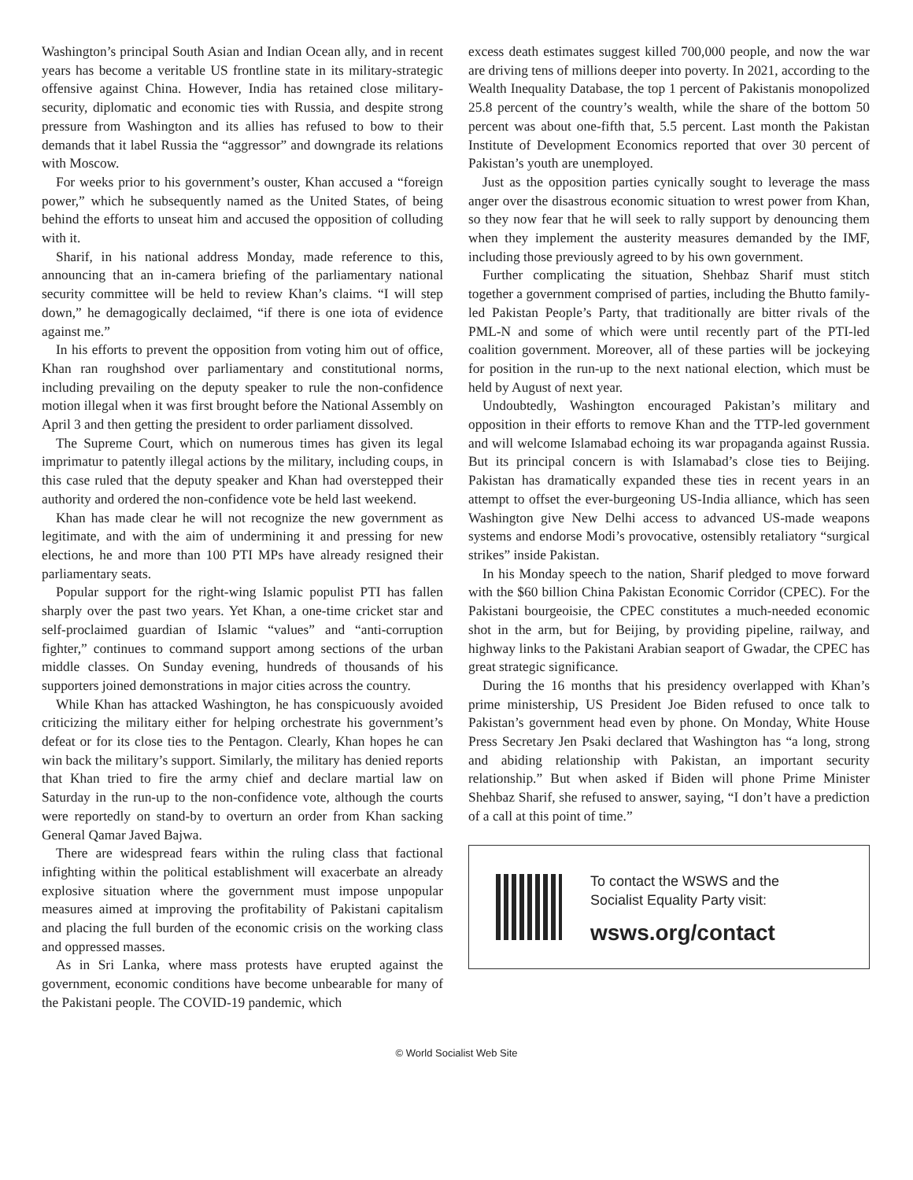Washington’s principal South Asian and Indian Ocean ally, and in recent years has become a veritable US frontline state in its military-strategic offensive against China. However, India has retained close military-security, diplomatic and economic ties with Russia, and despite strong pressure from Washington and its allies has refused to bow to their demands that it label Russia the “aggressor” and downgrade its relations with Moscow.
For weeks prior to his government’s ouster, Khan accused a “foreign power,” which he subsequently named as the United States, of being behind the efforts to unseat him and accused the opposition of colluding with it.
Sharif, in his national address Monday, made reference to this, announcing that an in-camera briefing of the parliamentary national security committee will be held to review Khan’s claims. “I will step down,” he demagogically declaimed, “if there is one iota of evidence against me.”
In his efforts to prevent the opposition from voting him out of office, Khan ran roughshod over parliamentary and constitutional norms, including prevailing on the deputy speaker to rule the non-confidence motion illegal when it was first brought before the National Assembly on April 3 and then getting the president to order parliament dissolved.
The Supreme Court, which on numerous times has given its legal imprimatur to patently illegal actions by the military, including coups, in this case ruled that the deputy speaker and Khan had overstepped their authority and ordered the non-confidence vote be held last weekend.
Khan has made clear he will not recognize the new government as legitimate, and with the aim of undermining it and pressing for new elections, he and more than 100 PTI MPs have already resigned their parliamentary seats.
Popular support for the right-wing Islamic populist PTI has fallen sharply over the past two years. Yet Khan, a one-time cricket star and self-proclaimed guardian of Islamic “values” and “anti-corruption fighter,” continues to command support among sections of the urban middle classes. On Sunday evening, hundreds of thousands of his supporters joined demonstrations in major cities across the country.
While Khan has attacked Washington, he has conspicuously avoided criticizing the military either for helping orchestrate his government’s defeat or for its close ties to the Pentagon. Clearly, Khan hopes he can win back the military’s support. Similarly, the military has denied reports that Khan tried to fire the army chief and declare martial law on Saturday in the run-up to the non-confidence vote, although the courts were reportedly on stand-by to overturn an order from Khan sacking General Qamar Javed Bajwa.
There are widespread fears within the ruling class that factional infighting within the political establishment will exacerbate an already explosive situation where the government must impose unpopular measures aimed at improving the profitability of Pakistani capitalism and placing the full burden of the economic crisis on the working class and oppressed masses.
As in Sri Lanka, where mass protests have erupted against the government, economic conditions have become unbearable for many of the Pakistani people. The COVID-19 pandemic, which
excess death estimates suggest killed 700,000 people, and now the war are driving tens of millions deeper into poverty. In 2021, according to the Wealth Inequality Database, the top 1 percent of Pakistanis monopolized 25.8 percent of the country’s wealth, while the share of the bottom 50 percent was about one-fifth that, 5.5 percent. Last month the Pakistan Institute of Development Economics reported that over 30 percent of Pakistan’s youth are unemployed.
Just as the opposition parties cynically sought to leverage the mass anger over the disastrous economic situation to wrest power from Khan, so they now fear that he will seek to rally support by denouncing them when they implement the austerity measures demanded by the IMF, including those previously agreed to by his own government.
Further complicating the situation, Shehbaz Sharif must stitch together a government comprised of parties, including the Bhutto family-led Pakistan People’s Party, that traditionally are bitter rivals of the PML-N and some of which were until recently part of the PTI-led coalition government. Moreover, all of these parties will be jockeying for position in the run-up to the next national election, which must be held by August of next year.
Undoubtedly, Washington encouraged Pakistan’s military and opposition in their efforts to remove Khan and the TTP-led government and will welcome Islamabad echoing its war propaganda against Russia. But its principal concern is with Islamabad’s close ties to Beijing. Pakistan has dramatically expanded these ties in recent years in an attempt to offset the ever-burgeoning US-India alliance, which has seen Washington give New Delhi access to advanced US-made weapons systems and endorse Modi’s provocative, ostensibly retaliatory “surgical strikes” inside Pakistan.
In his Monday speech to the nation, Sharif pledged to move forward with the $60 billion China Pakistan Economic Corridor (CPEC). For the Pakistani bourgeoisie, the CPEC constitutes a much-needed economic shot in the arm, but for Beijing, by providing pipeline, railway, and highway links to the Pakistani Arabian seaport of Gwadar, the CPEC has great strategic significance.
During the 16 months that his presidency overlapped with Khan’s prime ministership, US President Joe Biden refused to once talk to Pakistan’s government head even by phone. On Monday, White House Press Secretary Jen Psaki declared that Washington has “a long, strong and abiding relationship with Pakistan, an important security relationship.” But when asked if Biden will phone Prime Minister Shehbaz Sharif, she refused to answer, saying, “I don’t have a prediction of a call at this point of time.”
To contact the WSWS and the
Socialist Equality Party visit:
wsws.org/contact
© World Socialist Web Site